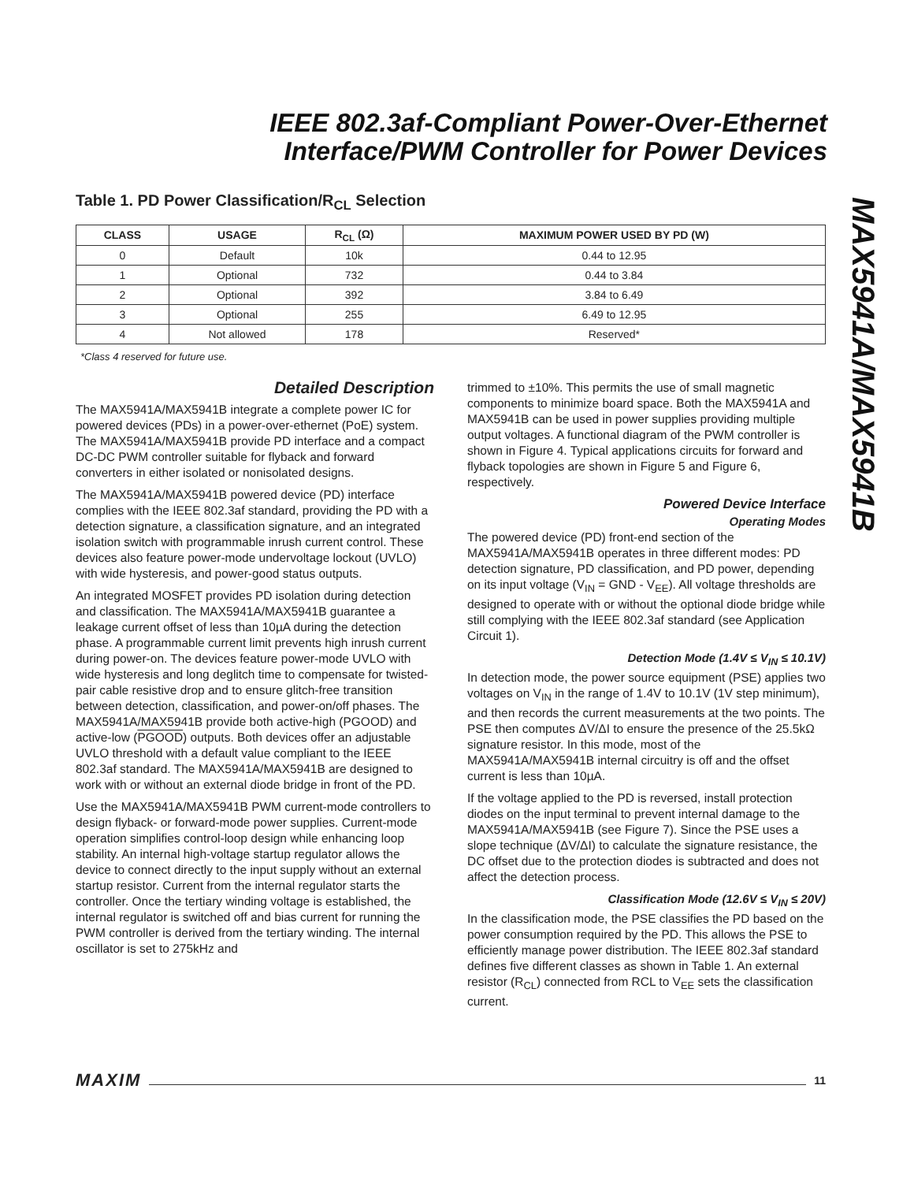IEEE 802.3af-Compliant Power-Over-Ethernet
Interface/PWM Controller for Power Devices
MAX5941A/MAX5941B
Table 1. PD Power Classification/R<sub>CL</sub> Selection
| CLASS | USAGE | R<sub>CL</sub> (Ω) | MAXIMUM POWER USED BY PD (W) |
| --- | --- | --- | --- |
| 0 | Default | 10k | 0.44 to 12.95 |
| 1 | Optional | 732 | 0.44 to 3.84 |
| 2 | Optional | 392 | 3.84 to 6.49 |
| 3 | Optional | 255 | 6.49 to 12.95 |
| 4 | Not allowed | 178 | Reserved* |
*Class 4 reserved for future use.
Detailed Description
The MAX5941A/MAX5941B integrate a complete power IC for powered devices (PDs) in a power-over-ethernet (PoE) system. The MAX5941A/MAX5941B provide PD interface and a compact DC-DC PWM controller suitable for flyback and forward converters in either isolated or nonisolated designs.
The MAX5941A/MAX5941B powered device (PD) interface complies with the IEEE 802.3af standard, providing the PD with a detection signature, a classification signature, and an integrated isolation switch with programmable inrush current control. These devices also feature power-mode undervoltage lockout (UVLO) with wide hysteresis, and power-good status outputs.
An integrated MOSFET provides PD isolation during detection and classification. The MAX5941A/MAX5941B guarantee a leakage current offset of less than 10µA during the detection phase. A programmable current limit prevents high inrush current during power-on. The devices feature power-mode UVLO with wide hysteresis and long deglitch time to compensate for twisted-pair cable resistive drop and to ensure glitch-free transition between detection, classification, and power-on/off phases. The MAX5941A/MAX5941B provide both active-high (PGOOD) and active-low (PGOOD) outputs. Both devices offer an adjustable UVLO threshold with a default value compliant to the IEEE 802.3af standard. The MAX5941A/MAX5941B are designed to work with or without an external diode bridge in front of the PD.
Use the MAX5941A/MAX5941B PWM current-mode controllers to design flyback- or forward-mode power supplies. Current-mode operation simplifies control-loop design while enhancing loop stability. An internal high-voltage startup regulator allows the device to connect directly to the input supply without an external startup resistor. Current from the internal regulator starts the controller. Once the tertiary winding voltage is established, the internal regulator is switched off and bias current for running the PWM controller is derived from the tertiary winding. The internal oscillator is set to 275kHz and
trimmed to ±10%. This permits the use of small magnetic components to minimize board space. Both the MAX5941A and MAX5941B can be used in power supplies providing multiple output voltages. A functional diagram of the PWM controller is shown in Figure 4. Typical applications circuits for forward and flyback topologies are shown in Figure 5 and Figure 6, respectively.
Powered Device Interface
Operating Modes
The powered device (PD) front-end section of the MAX5941A/MAX5941B operates in three different modes: PD detection signature, PD classification, and PD power, depending on its input voltage (V<sub>IN</sub> = GND - V<sub>EE</sub>). All voltage thresholds are designed to operate with or without the optional diode bridge while still complying with the IEEE 802.3af standard (see Application Circuit 1).
Detection Mode (1.4V ≤ V<sub>IN</sub> ≤ 10.1V)
In detection mode, the power source equipment (PSE) applies two voltages on V<sub>IN</sub> in the range of 1.4V to 10.1V (1V step minimum), and then records the current measurements at the two points. The PSE then computes ΔV/ΔI to ensure the presence of the 25.5kΩ signature resistor. In this mode, most of the MAX5941A/MAX5941B internal circuitry is off and the offset current is less than 10µA.
If the voltage applied to the PD is reversed, install protection diodes on the input terminal to prevent internal damage to the MAX5941A/MAX5941B (see Figure 7). Since the PSE uses a slope technique (ΔV/ΔI) to calculate the signature resistance, the DC offset due to the protection diodes is subtracted and does not affect the detection process.
Classification Mode (12.6V ≤ V<sub>IN</sub> ≤ 20V)
In the classification mode, the PSE classifies the PD based on the power consumption required by the PD. This allows the PSE to efficiently manage power distribution. The IEEE 802.3af standard defines five different classes as shown in Table 1. An external resistor (R<sub>CL</sub>) connected from RCL to V<sub>EE</sub> sets the classification current.
MAXIM 11